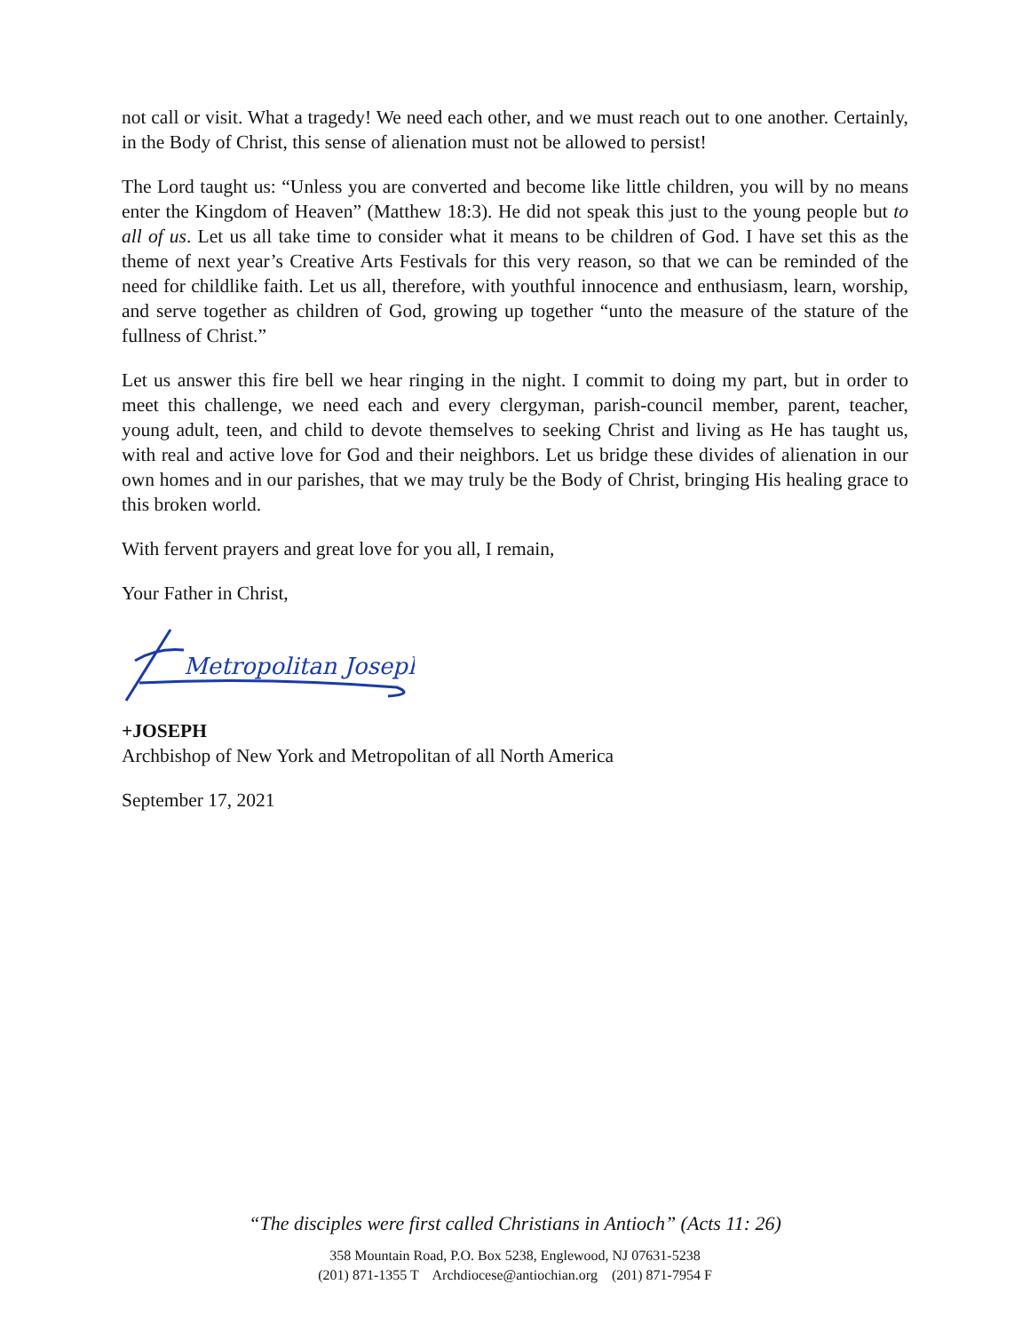not call or visit. What a tragedy! We need each other, and we must reach out to one another. Certainly, in the Body of Christ, this sense of alienation must not be allowed to persist!
The Lord taught us: “Unless you are converted and become like little children, you will by no means enter the Kingdom of Heaven” (Matthew 18:3). He did not speak this just to the young people but to all of us. Let us all take time to consider what it means to be children of God. I have set this as the theme of next year’s Creative Arts Festivals for this very reason, so that we can be reminded of the need for childlike faith. Let us all, therefore, with youthful innocence and enthusiasm, learn, worship, and serve together as children of God, growing up together “unto the measure of the stature of the fullness of Christ.”
Let us answer this fire bell we hear ringing in the night. I commit to doing my part, but in order to meet this challenge, we need each and every clergyman, parish-council member, parent, teacher, young adult, teen, and child to devote themselves to seeking Christ and living as He has taught us, with real and active love for God and their neighbors. Let us bridge these divides of alienation in our own homes and in our parishes, that we may truly be the Body of Christ, bringing His healing grace to this broken world.
With fervent prayers and great love for you all, I remain,
Your Father in Christ,
Metropolitan Joseph
+JOSEPH
Archbishop of New York and Metropolitan of all North America
September 17, 2021
“The disciples were first called Christians in Antioch” (Acts 11: 26)
358 Mountain Road, P.O. Box 5238, Englewood, NJ 07631-5238
(201) 871-1355 T Archdiocese@antiochian.org (201) 871-7954 F